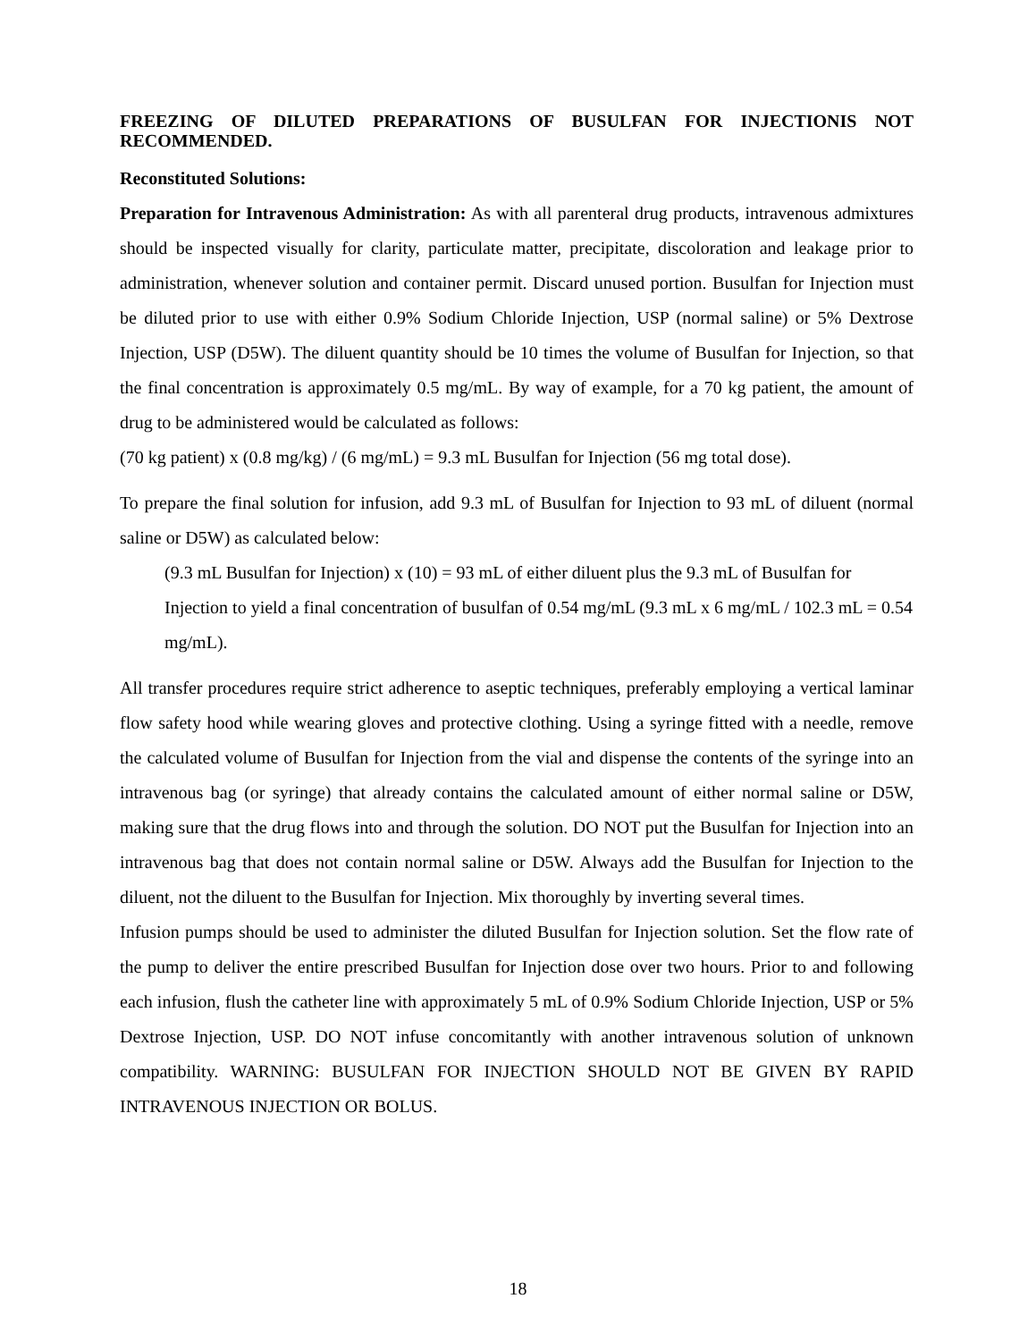FREEZING OF DILUTED PREPARATIONS OF BUSULFAN FOR INJECTIONIS NOT RECOMMENDED.
Reconstituted Solutions:
Preparation for Intravenous Administration: As with all parenteral drug products, intravenous admixtures should be inspected visually for clarity, particulate matter, precipitate, discoloration and leakage prior to administration, whenever solution and container permit. Discard unused portion. Busulfan for Injection must be diluted prior to use with either 0.9% Sodium Chloride Injection, USP (normal saline) or 5% Dextrose Injection, USP (D5W). The diluent quantity should be 10 times the volume of Busulfan for Injection, so that the final concentration is approximately 0.5 mg/mL. By way of example, for a 70 kg patient, the amount of drug to be administered would be calculated as follows:
(70 kg patient) x (0.8 mg/kg) / (6 mg/mL) = 9.3 mL Busulfan for Injection (56 mg total dose).
To prepare the final solution for infusion, add 9.3 mL of Busulfan for Injection to 93 mL of diluent (normal saline or D5W) as calculated below:
(9.3 mL Busulfan for Injection) x (10) = 93 mL of either diluent plus the 9.3 mL of Busulfan for Injection to yield a final concentration of busulfan of 0.54 mg/mL (9.3 mL x 6 mg/mL / 102.3 mL = 0.54 mg/mL).
All transfer procedures require strict adherence to aseptic techniques, preferably employing a vertical laminar flow safety hood while wearing gloves and protective clothing. Using a syringe fitted with a needle, remove the calculated volume of Busulfan for Injection from the vial and dispense the contents of the syringe into an intravenous bag (or syringe) that already contains the calculated amount of either normal saline or D5W, making sure that the drug flows into and through the solution. DO NOT put the Busulfan for Injection into an intravenous bag that does not contain normal saline or D5W. Always add the Busulfan for Injection to the diluent, not the diluent to the Busulfan for Injection. Mix thoroughly by inverting several times.
Infusion pumps should be used to administer the diluted Busulfan for Injection solution. Set the flow rate of the pump to deliver the entire prescribed Busulfan for Injection dose over two hours. Prior to and following each infusion, flush the catheter line with approximately 5 mL of 0.9% Sodium Chloride Injection, USP or 5% Dextrose Injection, USP. DO NOT infuse concomitantly with another intravenous solution of unknown compatibility. WARNING: BUSULFAN FOR INJECTION SHOULD NOT BE GIVEN BY RAPID INTRAVENOUS INJECTION OR BOLUS.
18